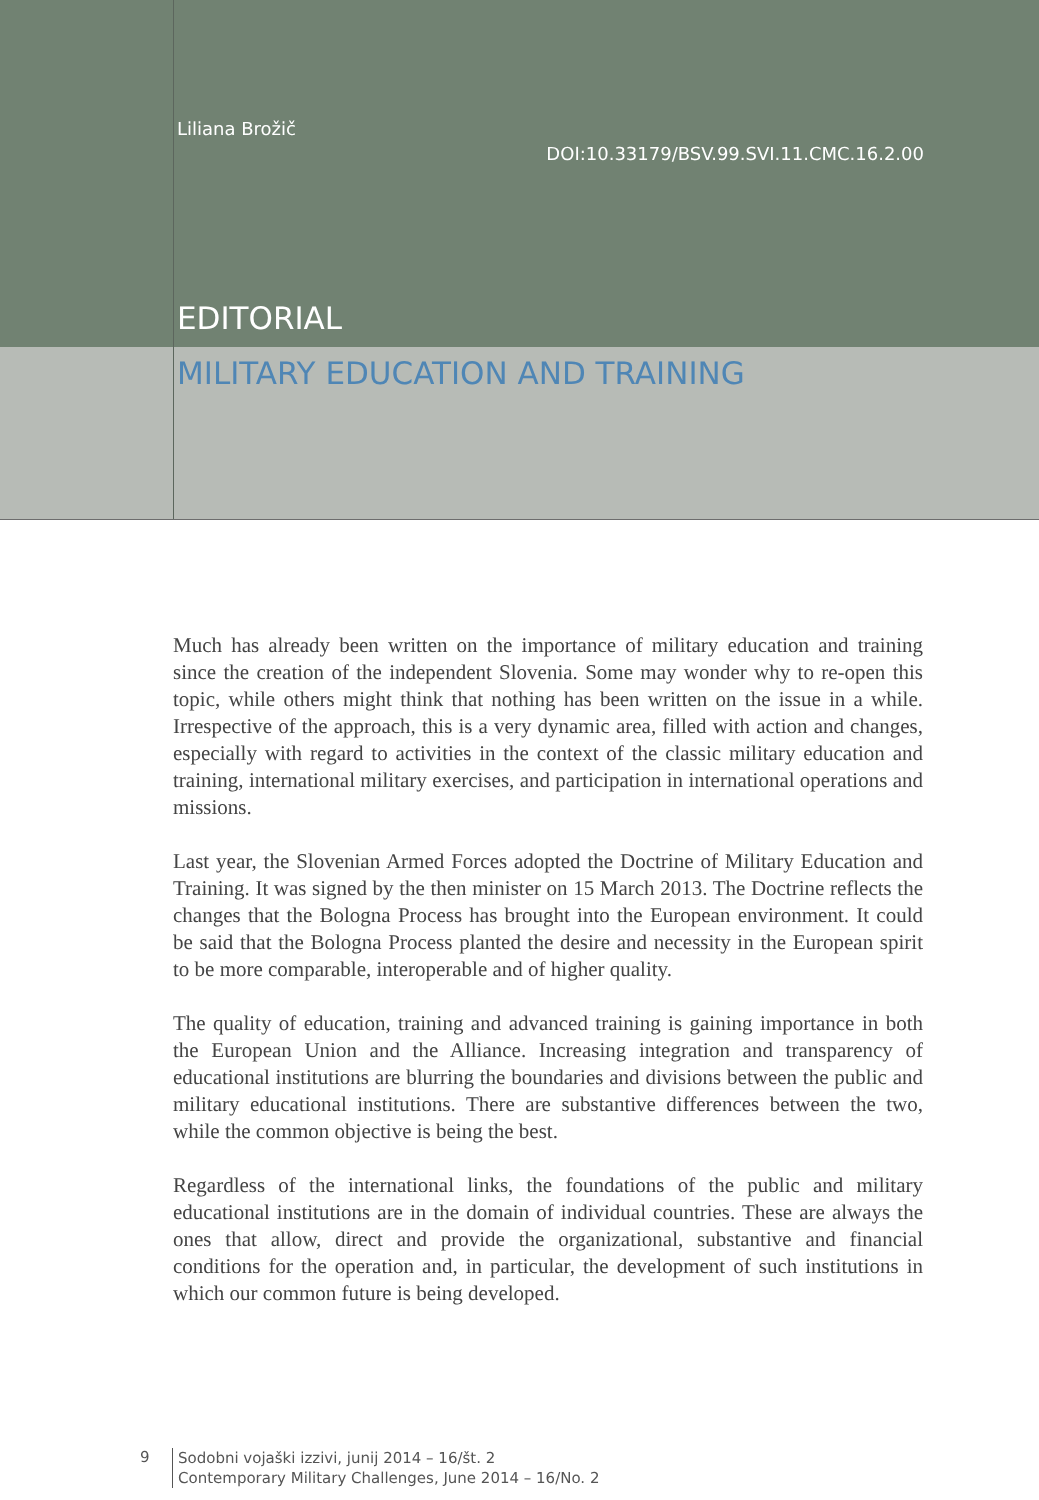Liliana Brožič
DOI:10.33179/BSV.99.SVI.11.CMC.16.2.00
EDITORIAL
MILITARY EDUCATION AND TRAINING
Much has already been written on the importance of military education and training since the creation of the independent Slovenia. Some may wonder why to re-open this topic, while others might think that nothing has been written on the issue in a while. Irrespective of the approach, this is a very dynamic area, filled with action and changes, especially with regard to activities in the context of the classic military education and training, international military exercises, and participation in international operations and missions.
Last year, the Slovenian Armed Forces adopted the Doctrine of Military Education and Training. It was signed by the then minister on 15 March 2013. The Doctrine reflects the changes that the Bologna Process has brought into the European environment. It could be said that the Bologna Process planted the desire and necessity in the European spirit to be more comparable, interoperable and of higher quality.
The quality of education, training and advanced training is gaining importance in both the European Union and the Alliance. Increasing integration and transparency of educational institutions are blurring the boundaries and divisions between the public and military educational institutions. There are substantive differences between the two, while the common objective is being the best.
Regardless of the international links, the foundations of the public and military educational institutions are in the domain of individual countries. These are always the ones that allow, direct and provide the organizational, substantive and financial conditions for the operation and, in particular, the development of such institutions in which our common future is being developed.
9
Sodobni vojaški izzivi, junij 2014 – 16/št. 2
Contemporary Military Challenges, June 2014 – 16/No. 2